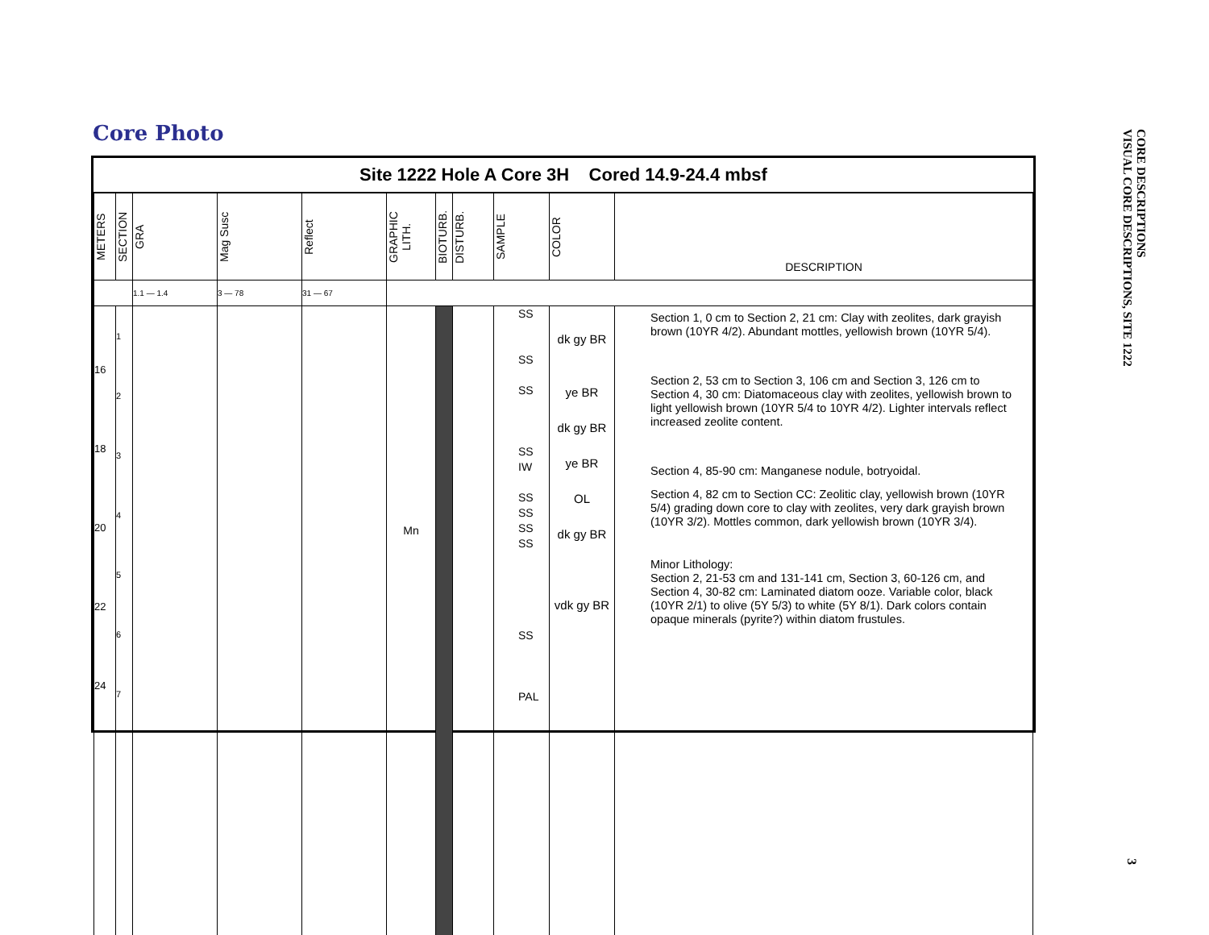Core Photo
CORE DESCRIPTIONS
VISUAL CORE DESCRIPTIONS, SITE 1222
3
Site 1222 Hole A Core 3H Cored 14.9-24.4 mbsf
| METERS | SECTION | GRA | Mag Susc | Reflect | GRAPHIC LITH. | BIOTURB. | DISTURB. | SAMPLE | COLOR | DESCRIPTION |
| --- | --- | --- | --- | --- | --- | --- | --- | --- | --- | --- |
| | | 1.1 — 1.4 | 3 — 78 | 31 — 67 | | | | | | |
| 16 18 20 22 24 | 1 2 3 4 5 6 7 | | | | Mn | | | SS SS SS SS IW SS SS SS SS SS PAL | dk gy BR ye BR dk gy BR ye BR OL dk gy BR vdk gy BR | Section 1, 0 cm to Section 2, 21 cm: Clay with zeolites, dark grayish brown (10YR 4/2). Abundant mottles, yellowish brown (10YR 5/4). Section 2, 53 cm to Section 3, 106 cm and Section 3, 126 cm to Section 4, 30 cm: Diatomaceous clay with zeolites, yellowish brown to light yellowish brown (10YR 5/4 to 10YR 4/2). Lighter intervals reflect increased zeolite content. Section 4, 85-90 cm: Manganese nodule, botryoidal. Section 4, 82 cm to Section CC: Zeolitic clay, yellowish brown (10YR 5/4) grading down core to clay with zeolites, very dark grayish brown (10YR 3/2). Mottles common, dark yellowish brown (10YR 3/4). Minor Lithology: Section 2, 21-53 cm and 131-141 cm, Section 3, 60-126 cm, and Section 4, 30-82 cm: Laminated diatom ooze. Variable color, black (10YR 2/1) to olive (5Y 5/3) to white (5Y 8/1). Dark colors contain opaque minerals (pyrite?) within diatom frustules. |